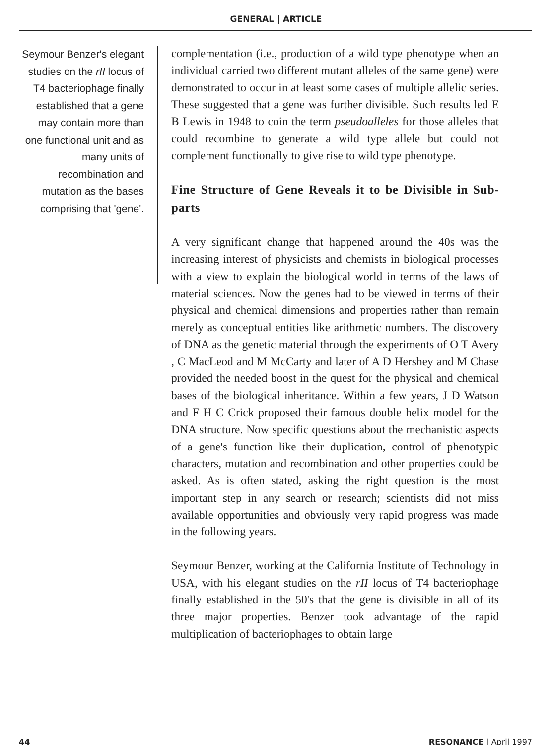GENERAL | ARTICLE
Seymour Benzer's elegant studies on the rII locus of T4 bacteriophage finally established that a gene may contain more than one functional unit and as many units of recombination and mutation as the bases comprising that 'gene'.
complementation (i.e., production of a wild type phenotype when an individual carried two different mutant alleles of the same gene) were demonstrated to occur in at least some cases of multiple allelic series. These suggested that a gene was further divisible. Such results led E B Lewis in 1948 to coin the term pseudoalleles for those alleles that could recombine to generate a wild type allele but could not complement functionally to give rise to wild type phenotype.
Fine Structure of Gene Reveals it to be Divisible in Sub-parts
A very significant change that happened around the 40s was the increasing interest of physicists and chemists in biological processes with a view to explain the biological world in terms of the laws of material sciences. Now the genes had to be viewed in terms of their physical and chemical dimensions and properties rather than remain merely as conceptual entities like arithmetic numbers. The discovery of DNA as the genetic material through the experiments of O T Avery , C MacLeod and M McCarty and later of A D Hershey and M Chase provided the needed boost in the quest for the physical and chemical bases of the biological inheritance. Within a few years, J D Watson and F H C Crick proposed their famous double helix model for the DNA structure. Now specific questions about the mechanistic aspects of a gene's function like their duplication, control of phenotypic characters, mutation and recombination and other properties could be asked. As is often stated, asking the right question is the most important step in any search or research; scientists did not miss available opportunities and obviously very rapid progress was made in the following years.
Seymour Benzer, working at the California Institute of Technology in USA, with his elegant studies on the rII locus of T4 bacteriophage finally established in the 50's that the gene is divisible in all of its three major properties. Benzer took advantage of the rapid multiplication of bacteriophages to obtain large
44 RESONANCE | April 1997